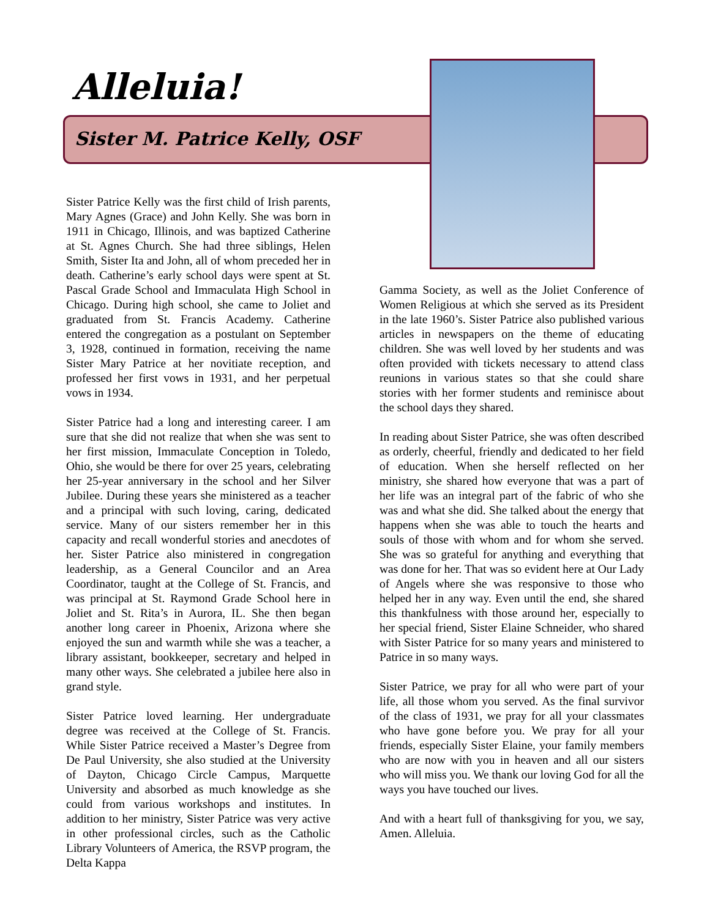Alleluia!
Sister M. Patrice Kelly, OSF
Sister Patrice Kelly was the first child of Irish parents, Mary Agnes (Grace) and John Kelly. She was born in 1911 in Chicago, Illinois, and was baptized Catherine at St. Agnes Church. She had three siblings, Helen Smith, Sister Ita and John, all of whom preceded her in death. Catherine’s early school days were spent at St. Pascal Grade School and Immaculata High School in Chicago. During high school, she came to Joliet and graduated from St. Francis Academy. Catherine entered the congregation as a postulant on September 3, 1928, continued in formation, receiving the name Sister Mary Patrice at her novitiate reception, and professed her first vows in 1931, and her perpetual vows in 1934.
Sister Patrice had a long and interesting career. I am sure that she did not realize that when she was sent to her first mission, Immaculate Conception in Toledo, Ohio, she would be there for over 25 years, celebrating her 25-year anniversary in the school and her Silver Jubilee. During these years she ministered as a teacher and a principal with such loving, caring, dedicated service. Many of our sisters remember her in this capacity and recall wonderful stories and anecdotes of her. Sister Patrice also ministered in congregation leadership, as a General Councilor and an Area Coordinator, taught at the College of St. Francis, and was principal at St. Raymond Grade School here in Joliet and St. Rita’s in Aurora, IL. She then began another long career in Phoenix, Arizona where she enjoyed the sun and warmth while she was a teacher, a library assistant, bookkeeper, secretary and helped in many other ways. She celebrated a jubilee here also in grand style.
Sister Patrice loved learning. Her undergraduate degree was received at the College of St. Francis. While Sister Patrice received a Master’s Degree from De Paul University, she also studied at the University of Dayton, Chicago Circle Campus, Marquette University and absorbed as much knowledge as she could from various workshops and institutes. In addition to her ministry, Sister Patrice was very active in other professional circles, such as the Catholic Library Volunteers of America, the RSVP program, the Delta Kappa
Gamma Society, as well as the Joliet Conference of Women Religious at which she served as its President in the late 1960’s. Sister Patrice also published various articles in newspapers on the theme of educating children. She was well loved by her students and was often provided with tickets necessary to attend class reunions in various states so that she could share stories with her former students and reminisce about the school days they shared.
In reading about Sister Patrice, she was often described as orderly, cheerful, friendly and dedicated to her field of education. When she herself reflected on her ministry, she shared how everyone that was a part of her life was an integral part of the fabric of who she was and what she did. She talked about the energy that happens when she was able to touch the hearts and souls of those with whom and for whom she served. She was so grateful for anything and everything that was done for her. That was so evident here at Our Lady of Angels where she was responsive to those who helped her in any way. Even until the end, she shared this thankfulness with those around her, especially to her special friend, Sister Elaine Schneider, who shared with Sister Patrice for so many years and ministered to Patrice in so many ways.
Sister Patrice, we pray for all who were part of your life, all those whom you served. As the final survivor of the class of 1931, we pray for all your classmates who have gone before you. We pray for all your friends, especially Sister Elaine, your family members who are now with you in heaven and all our sisters who will miss you. We thank our loving God for all the ways you have touched our lives.
And with a heart full of thanksgiving for you, we say, Amen. Alleluia.